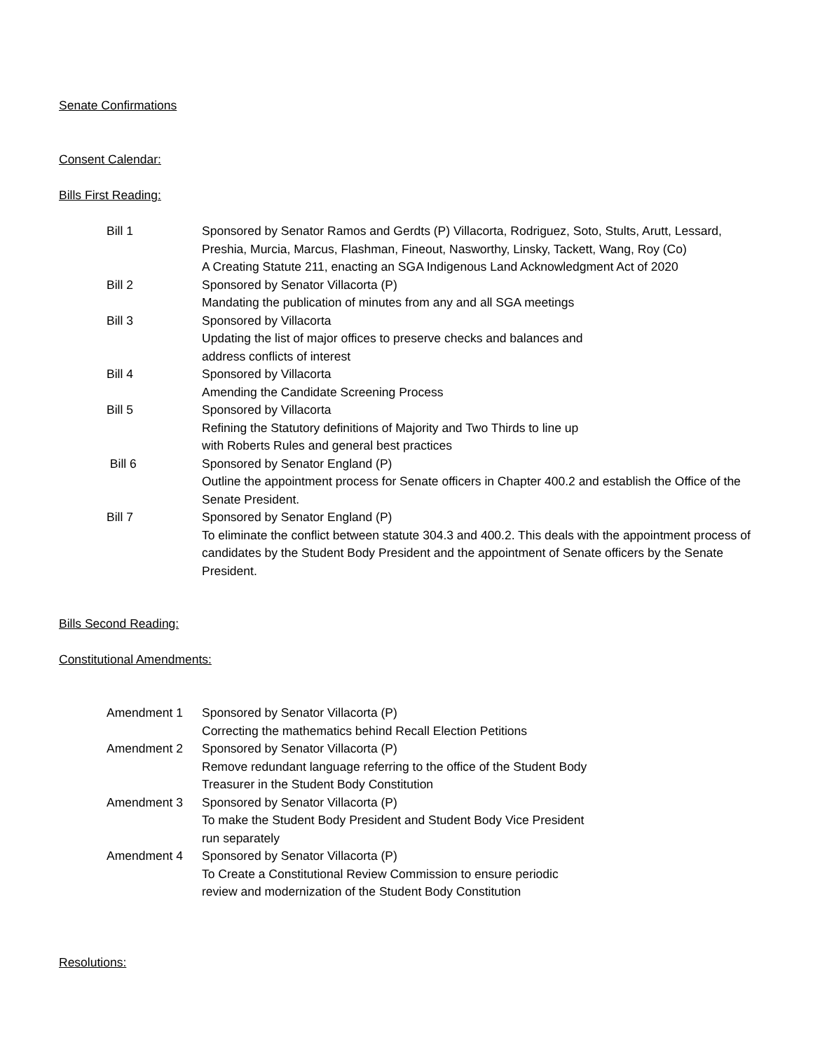Senate Confirmations
Consent Calendar:
Bills First Reading:
Bill 1 Sponsored by Senator Ramos and Gerdts (P) Villacorta, Rodriguez, Soto, Stults, Arutt, Lessard, Preshia, Murcia, Marcus, Flashman, Fineout, Nasworthy, Linsky, Tackett, Wang, Roy (Co)
A Creating Statute 211, enacting an SGA Indigenous Land Acknowledgment Act of 2020
Bill 2 Sponsored by Senator Villacorta (P)
Mandating the publication of minutes from any and all SGA meetings
Bill 3 Sponsored by Villacorta
Updating the list of major offices to preserve checks and balances and
address conflicts of interest
Bill 4 Sponsored by Villacorta
Amending the Candidate Screening Process
Bill 5 Sponsored by Villacorta
Refining the Statutory definitions of Majority and Two Thirds to line up
with Roberts Rules and general best practices
Bill 6 Sponsored by Senator England (P)
Outline the appointment process for Senate officers in Chapter 400.2 and establish the Office of the Senate President.
Bill 7 Sponsored by Senator England (P)
To eliminate the conflict between statute 304.3 and 400.2. This deals with the appointment process of candidates by the Student Body President and the appointment of Senate officers by the Senate President.
Bills Second Reading:
Constitutional Amendments:
Amendment 1 Sponsored by Senator Villacorta (P)
Correcting the mathematics behind Recall Election Petitions
Amendment 2 Sponsored by Senator Villacorta (P)
Remove redundant language referring to the office of the Student Body
Treasurer in the Student Body Constitution
Amendment 3 Sponsored by Senator Villacorta (P)
To make the Student Body President and Student Body Vice President
run separately
Amendment 4 Sponsored by Senator Villacorta (P)
To Create a Constitutional Review Commission to ensure periodic
review and modernization of the Student Body Constitution
Resolutions: